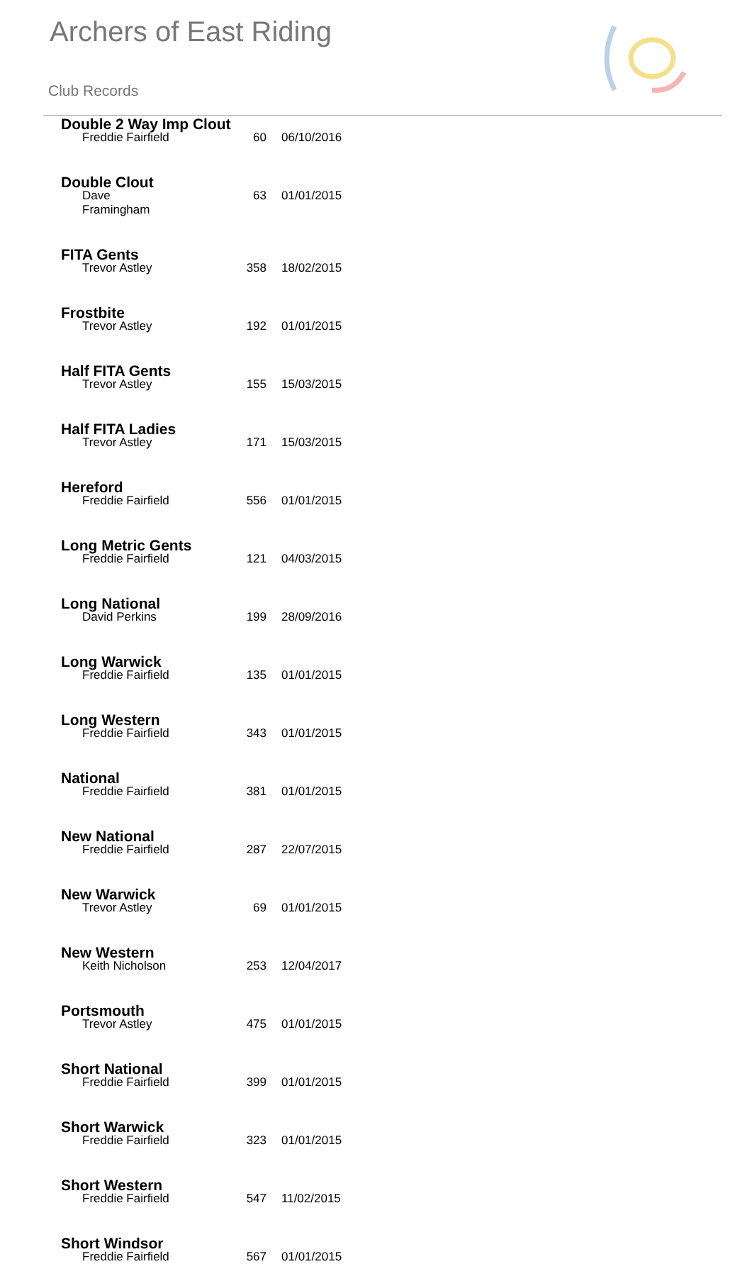Archers of East Riding
Club Records
| Double 2 Way Imp Clout | | |
| --- | --- | --- |
| Freddie Fairfield | 60 | 06/10/2016 |
| Double Clout | | |
| Dave Framingham | 63 | 01/01/2015 |
| FITA Gents | | |
| Trevor Astley | 358 | 18/02/2015 |
| Frostbite | | |
| Trevor Astley | 192 | 01/01/2015 |
| Half FITA Gents | | |
| Trevor Astley | 155 | 15/03/2015 |
| Half FITA Ladies | | |
| Trevor Astley | 171 | 15/03/2015 |
| Hereford | | |
| Freddie Fairfield | 556 | 01/01/2015 |
| Long Metric Gents | | |
| Freddie Fairfield | 121 | 04/03/2015 |
| Long National | | |
| David Perkins | 199 | 28/09/2016 |
| Long Warwick | | |
| Freddie Fairfield | 135 | 01/01/2015 |
| Long Western | | |
| Freddie Fairfield | 343 | 01/01/2015 |
| National | | |
| Freddie Fairfield | 381 | 01/01/2015 |
| New National | | |
| Freddie Fairfield | 287 | 22/07/2015 |
| New Warwick | | |
| Trevor Astley | 69 | 01/01/2015 |
| New Western | | |
| Keith Nicholson | 253 | 12/04/2017 |
| Portsmouth | | |
| Trevor Astley | 475 | 01/01/2015 |
| Short National | | |
| Freddie Fairfield | 399 | 01/01/2015 |
| Short Warwick | | |
| Freddie Fairfield | 323 | 01/01/2015 |
| Short Western | | |
| Freddie Fairfield | 547 | 11/02/2015 |
| Short Windsor | | |
| Freddie Fairfield | 567 | 01/01/2015 |